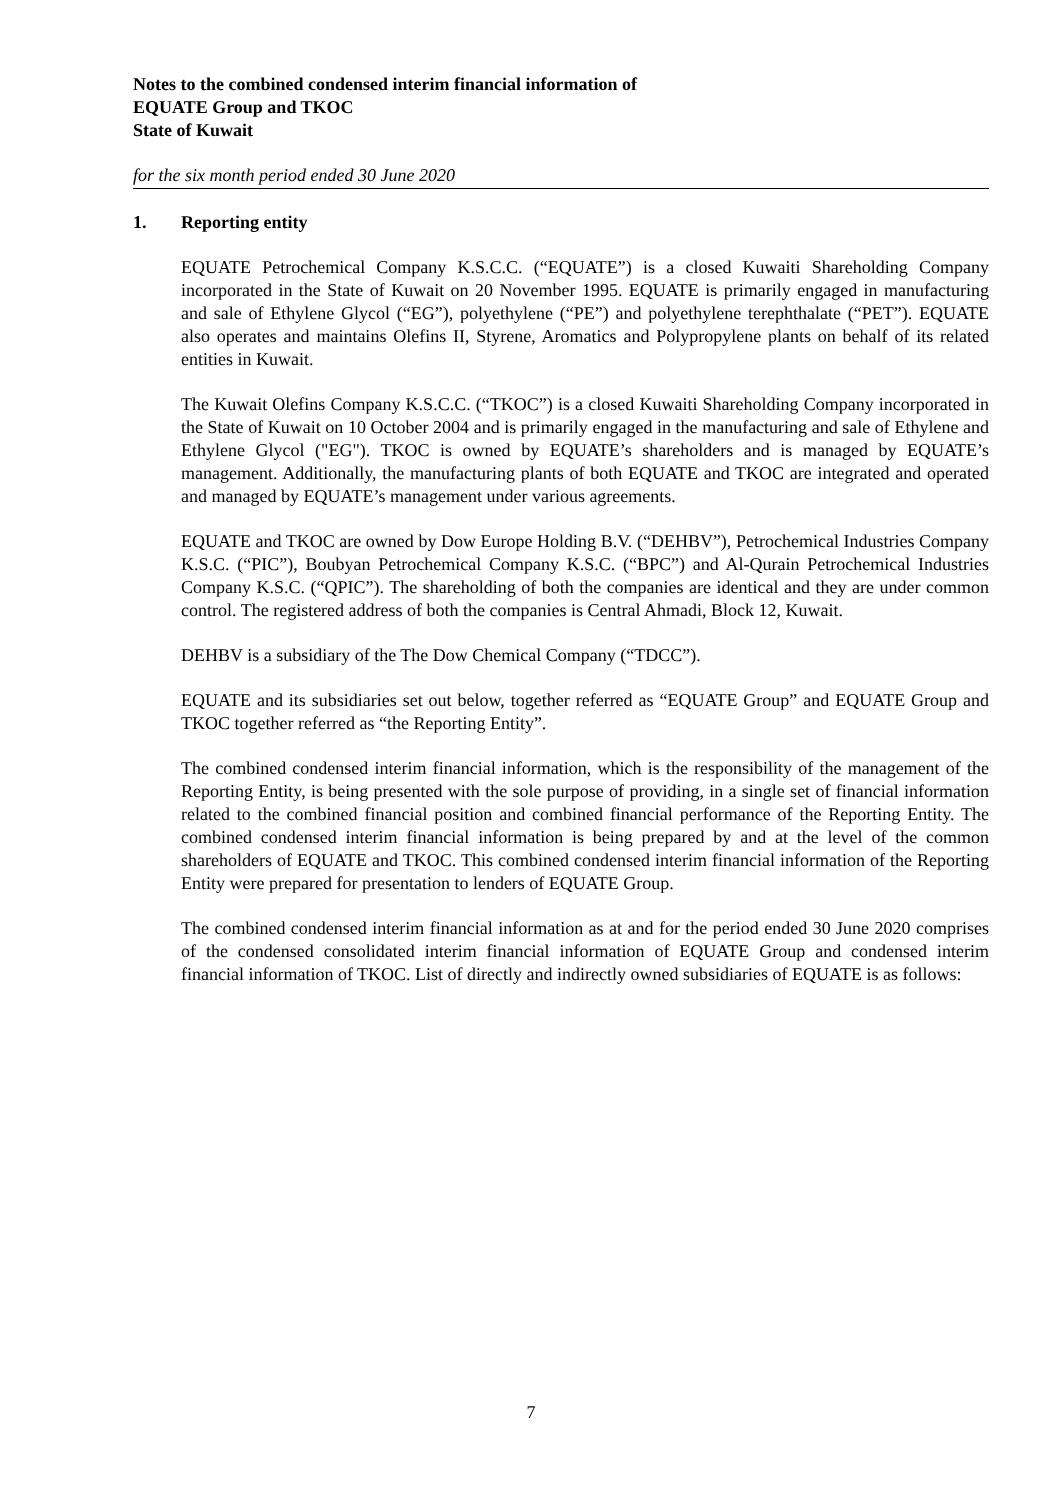Notes to the combined condensed interim financial information of
EQUATE Group and TKOC
State of Kuwait
for the six month period ended 30 June 2020
1. Reporting entity
EQUATE Petrochemical Company K.S.C.C. (“EQUATE”) is a closed Kuwaiti Shareholding Company incorporated in the State of Kuwait on 20 November 1995. EQUATE is primarily engaged in manufacturing and sale of Ethylene Glycol (“EG”), polyethylene (“PE”) and polyethylene terephthalate (“PET”). EQUATE also operates and maintains Olefins II, Styrene, Aromatics and Polypropylene plants on behalf of its related entities in Kuwait.
The Kuwait Olefins Company K.S.C.C. (“TKOC”) is a closed Kuwaiti Shareholding Company incorporated in the State of Kuwait on 10 October 2004 and is primarily engaged in the manufacturing and sale of Ethylene and Ethylene Glycol ("EG"). TKOC is owned by EQUATE’s shareholders and is managed by EQUATE’s management. Additionally, the manufacturing plants of both EQUATE and TKOC are integrated and operated and managed by EQUATE’s management under various agreements.
EQUATE and TKOC are owned by Dow Europe Holding B.V. (“DEHBV”), Petrochemical Industries Company K.S.C. (“PIC”), Boubyan Petrochemical Company K.S.C. (“BPC”) and Al-Qurain Petrochemical Industries Company K.S.C. (“QPIC”). The shareholding of both the companies are identical and they are under common control. The registered address of both the companies is Central Ahmadi, Block 12, Kuwait.
DEHBV is a subsidiary of the The Dow Chemical Company (“TDCC”).
EQUATE and its subsidiaries set out below, together referred as “EQUATE Group” and EQUATE Group and TKOC together referred as “the Reporting Entity”.
The combined condensed interim financial information, which is the responsibility of the management of the Reporting Entity, is being presented with the sole purpose of providing, in a single set of financial information related to the combined financial position and combined financial performance of the Reporting Entity. The combined condensed interim financial information is being prepared by and at the level of the common shareholders of EQUATE and TKOC. This combined condensed interim financial information of the Reporting Entity were prepared for presentation to lenders of EQUATE Group.
The combined condensed interim financial information as at and for the period ended 30 June 2020 comprises of the condensed consolidated interim financial information of EQUATE Group and condensed interim financial information of TKOC. List of directly and indirectly owned subsidiaries of EQUATE is as follows:
7